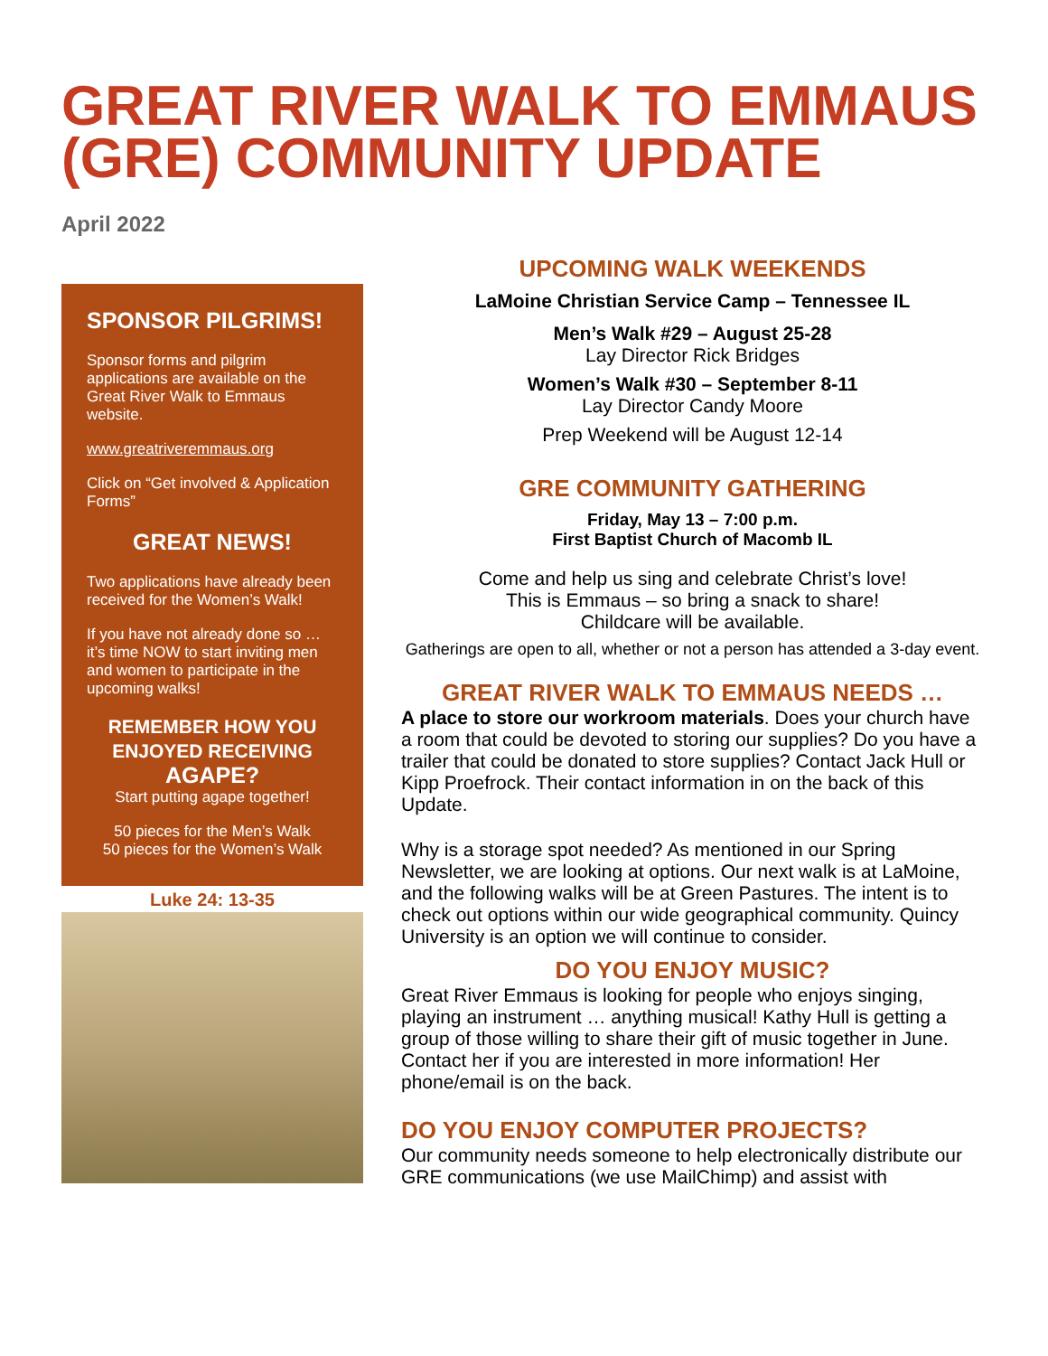GREAT RIVER WALK TO EMMAUS (GRE) COMMUNITY UPDATE
April 2022
SPONSOR PILGRIMS!
Sponsor forms and pilgrim applications are available on the Great River Walk to Emmaus website.
www.greatriveremmaus.org
Click on “Get involved & Application Forms”
GREAT NEWS!
Two applications have already been received for the Women’s Walk!
If you have not already done so … it’s time NOW to start inviting men and women to participate in the upcoming walks!
REMEMBER HOW YOU ENJOYED RECEIVING AGAPE?
Start putting agape together!
50 pieces for the Men’s Walk
50 pieces for the Women’s Walk
Luke 24: 13-35
UPCOMING WALK WEEKENDS
LaMoine Christian Service Camp – Tennessee IL
Men’s Walk #29 – August 25-28
Lay Director Rick Bridges
Women’s Walk #30 – September 8-11
Lay Director Candy Moore
Prep Weekend will be August 12-14
GRE COMMUNITY GATHERING
Friday, May 13 – 7:00 p.m.
First Baptist Church of Macomb IL
Come and help us sing and celebrate Christ’s love!
This is Emmaus – so bring a snack to share!
Childcare will be available.
Gatherings are open to all, whether or not a person has attended a 3-day event.
GREAT RIVER WALK TO EMMAUS NEEDS …
A place to store our workroom materials. Does your church have a room that could be devoted to storing our supplies? Do you have a trailer that could be donated to store supplies? Contact Jack Hull or Kipp Proefrock. Their contact information in on the back of this Update.
Why is a storage spot needed? As mentioned in our Spring Newsletter, we are looking at options. Our next walk is at LaMoine, and the following walks will be at Green Pastures. The intent is to check out options within our wide geographical community. Quincy University is an option we will continue to consider.
DO YOU ENJOY MUSIC?
Great River Emmaus is looking for people who enjoys singing, playing an instrument … anything musical! Kathy Hull is getting a group of those willing to share their gift of music together in June. Contact her if you are interested in more information! Her phone/email is on the back.
DO YOU ENJOY COMPUTER PROJECTS?
Our community needs someone to help electronically distribute our GRE communications (we use MailChimp) and assist with